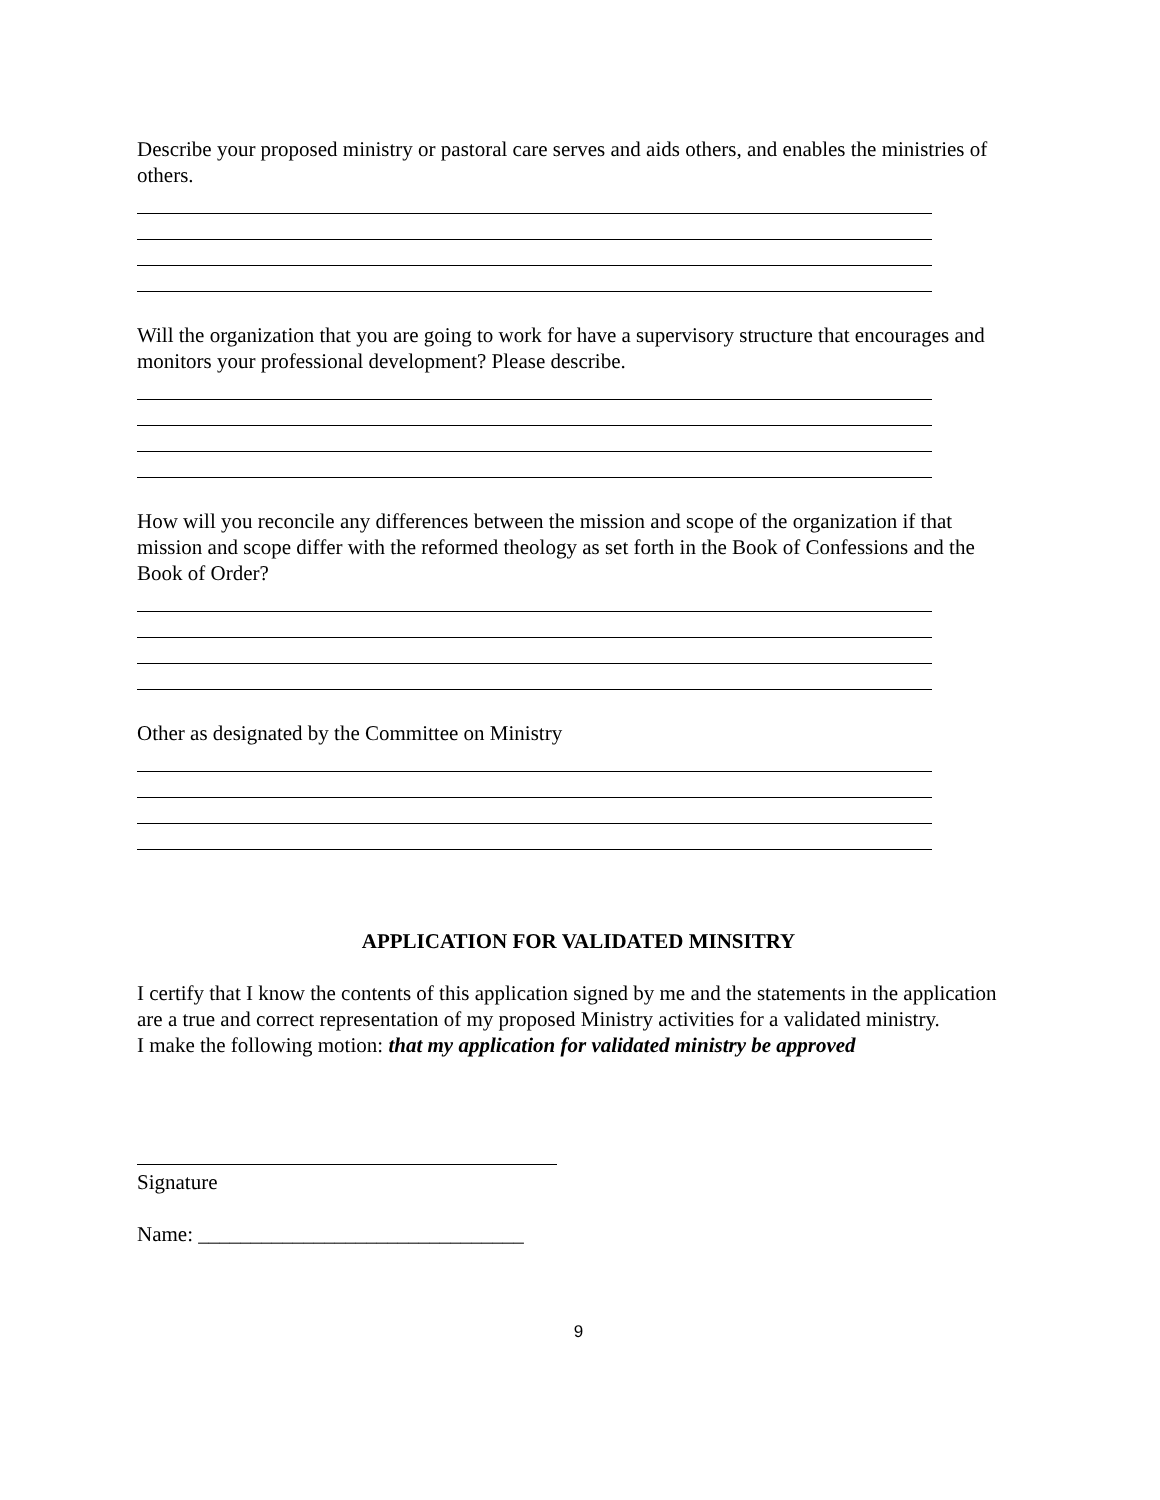Describe your proposed ministry or pastoral care serves and aids others, and enables the ministries of others.
Will the organization that you are going to work for have a supervisory structure that encourages and monitors your professional development? Please describe.
How will you reconcile any differences between the mission and scope of the organization if that mission and scope differ with the reformed theology as set forth in the Book of Confessions and the Book of Order?
Other as designated by the Committee on Ministry
APPLICATION FOR VALIDATED MINSITRY
I certify that I know the contents of this application signed by me and the statements in the application are a true and correct representation of my proposed Ministry activities for a validated ministry.
I make the following motion: that my application for validated ministry be approved
Signature
Name: _______________________________
9